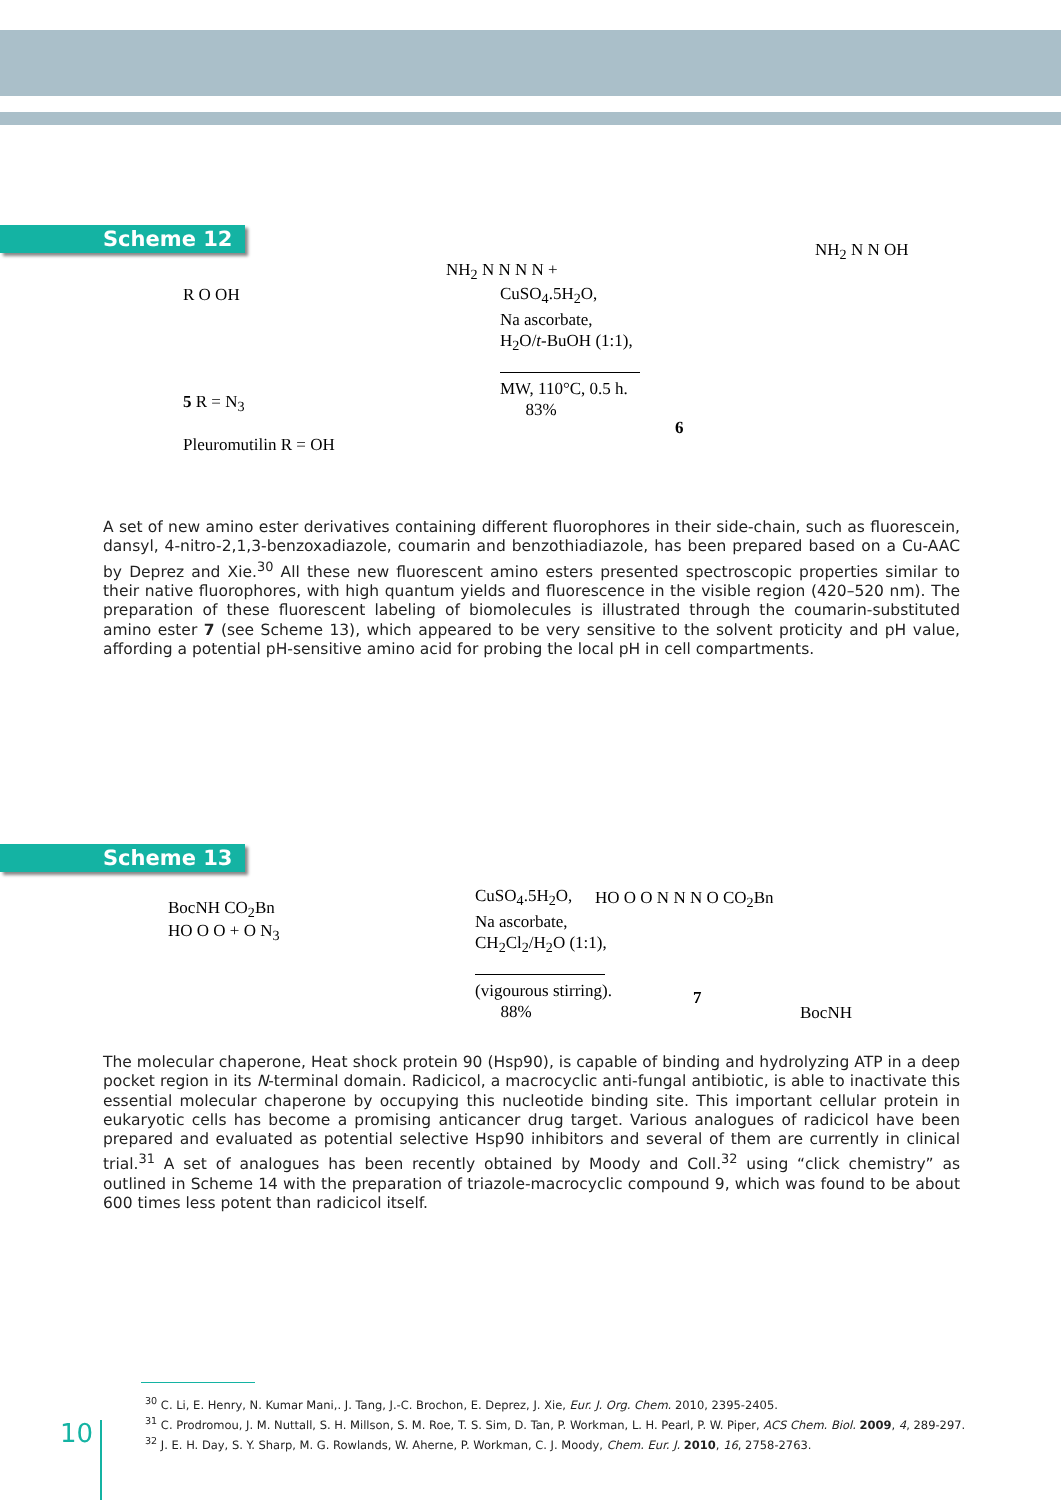Scheme 12
R O OH
5 R = N<sub>3</sub>
Pleuromutilin R = OH
NH<sub>2</sub> N N N N +
CuSO<sub>4</sub>.5H<sub>2</sub>O,
Na ascorbate,
H<sub>2</sub>O/t-BuOH (1:1),
MW, 110°C, 0.5 h.
83%
6
NH<sub>2</sub> N N OH
A set of new amino ester derivatives containing different fluorophores in their side-chain, such as fluorescein, dansyl, 4-nitro-2,1,3-benzoxadiazole, coumarin and benzothiadiazole, has been prepared based on a Cu-AAC by Deprez and Xie.<sup>30</sup> All these new fluorescent amino esters presented spectroscopic properties similar to their native fluorophores, with high quantum yields and fluorescence in the visible region (420–520 nm). The preparation of these fluorescent labeling of biomolecules is illustrated through the coumarin-substituted amino ester 7 (see Scheme 13), which appeared to be very sensitive to the solvent proticity and pH value, affording a potential pH-sensitive amino acid for probing the local pH in cell compartments.
Scheme 13
BocNH CO<sub>2</sub>Bn
HO O O + O N<sub>3</sub>
CuSO<sub>4</sub>.5H<sub>2</sub>O,
Na ascorbate,
CH<sub>2</sub>Cl<sub>2</sub>/H<sub>2</sub>O (1:1),
(vigourous stirring).
88%
HO O O N N N O CO<sub>2</sub>Bn
7
BocNH
The molecular chaperone, Heat shock protein 90 (Hsp90), is capable of binding and hydrolyzing ATP in a deep pocket region in its N-terminal domain. Radicicol, a macrocyclic anti-fungal antibiotic, is able to inactivate this essential molecular chaperone by occupying this nucleotide binding site. This important cellular protein in eukaryotic cells has become a promising anticancer drug target. Various analogues of radicicol have been prepared and evaluated as potential selective Hsp90 inhibitors and several of them are currently in clinical trial.<sup>31</sup> A set of analogues has been recently obtained by Moody and Coll.<sup>32</sup> using “click chemistry” as outlined in Scheme 14 with the preparation of triazole-macrocyclic compound 9, which was found to be about 600 times less potent than radicicol itself.
<sup>30</sup> C. Li, E. Henry, N. Kumar Mani,. J. Tang, J.-C. Brochon, E. Deprez, J. Xie, Eur. J. Org. Chem. 2010, 2395-2405.
<sup>31</sup> C. Prodromou, J. M. Nuttall, S. H. Millson, S. M. Roe, T. S. Sim, D. Tan, P. Workman, L. H. Pearl, P. W. Piper, ACS Chem. Biol. 2009, 4, 289-297.
<sup>32</sup> J. E. H. Day, S. Y. Sharp, M. G. Rowlands, W. Aherne, P. Workman, C. J. Moody, Chem. Eur. J. 2010, 16, 2758-2763.
10